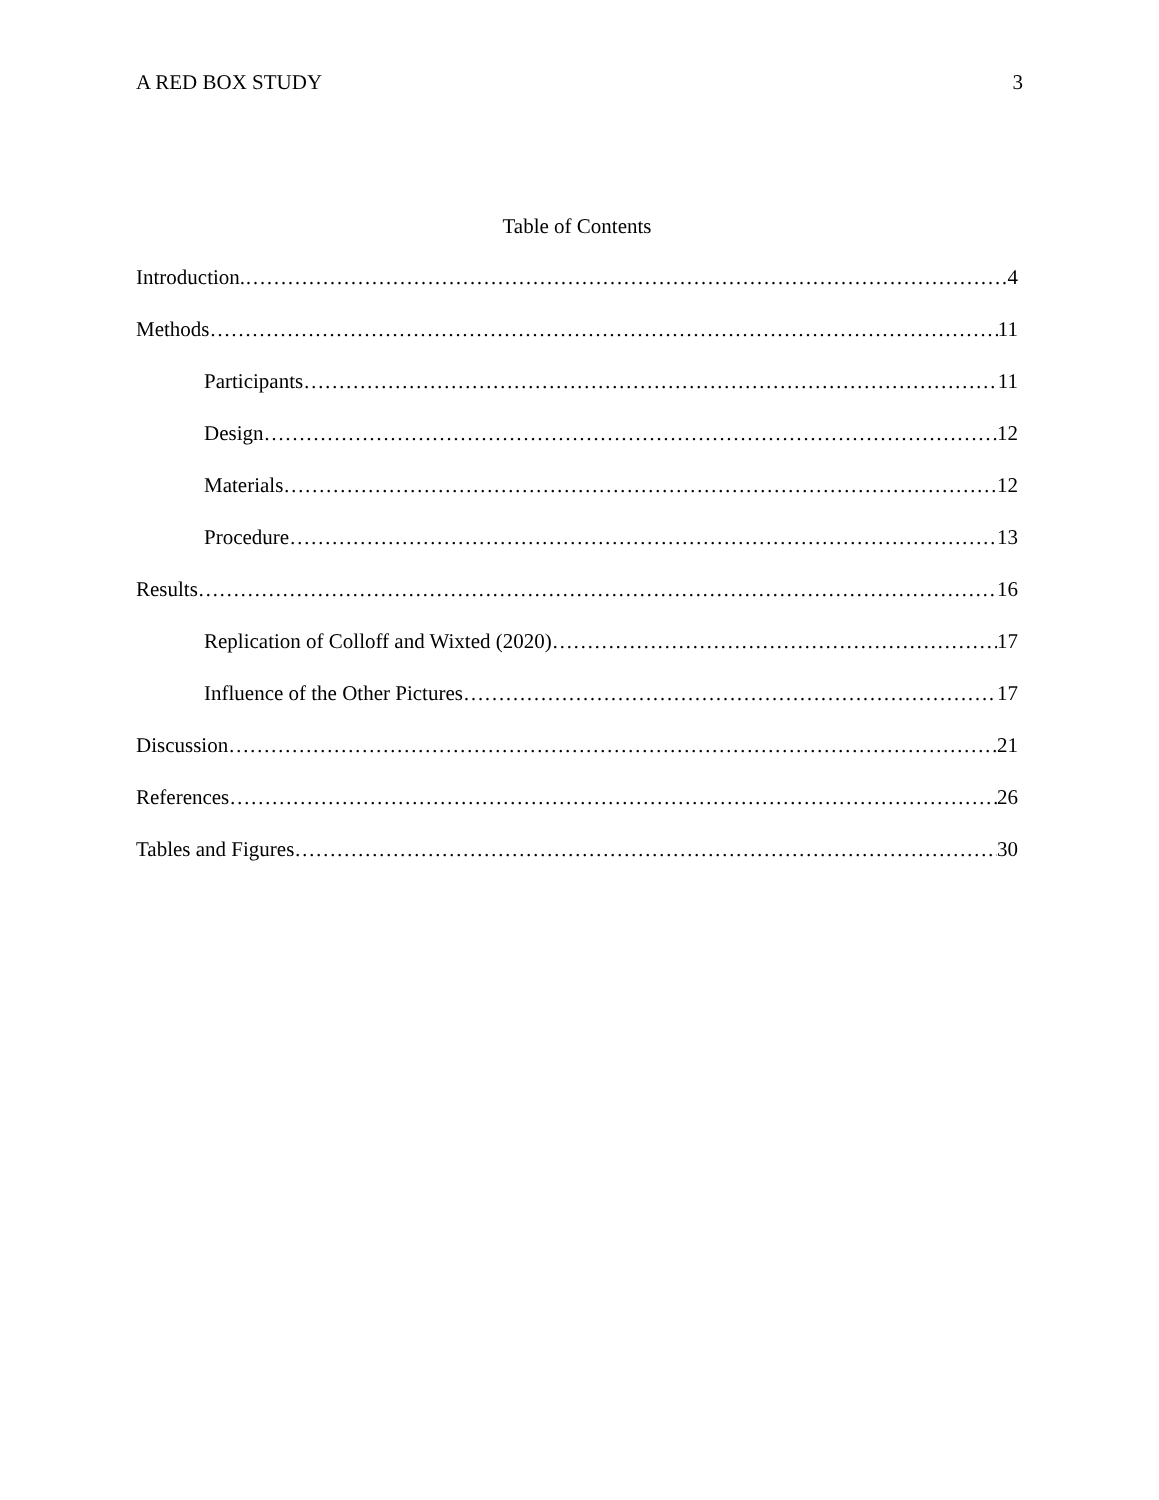A RED BOX STUDY 3
Table of Contents
Introduction. 4
Methods 11
Participants 11
Design 12
Materials 12
Procedure 13
Results 16
Replication of Colloff and Wixted (2020) 17
Influence of the Other Pictures 17
Discussion 21
References 26
Tables and Figures 30